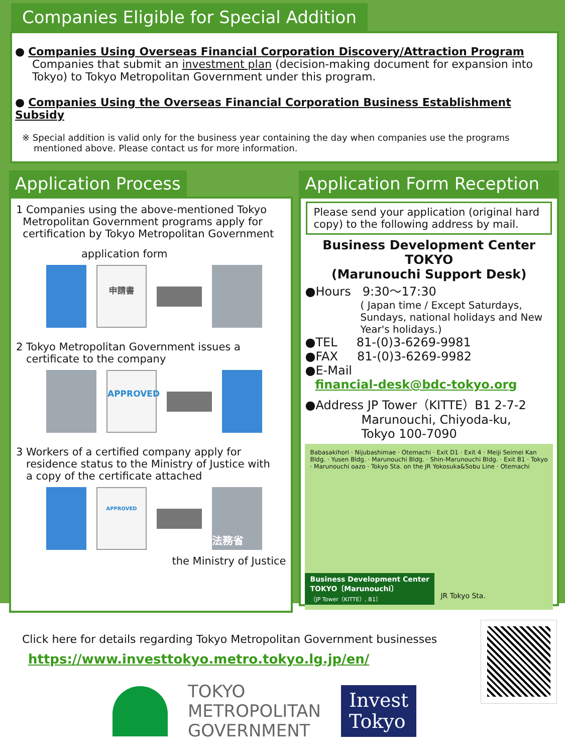Companies Eligible for Special Addition
● Companies Using Overseas Financial Corporation Discovery/Attraction Program
Companies that submit an investment plan (decision-making document for expansion into Tokyo) to Tokyo Metropolitan Government under this program.
● Companies Using the Overseas Financial Corporation Business Establishment Subsidy
※ Special addition is valid only for the business year containing the day when companies use the programs
mentioned above. Please contact us for more information.
Application Process
1 Companies using the above-mentioned Tokyo
Metropolitan Government programs apply for
certification by Tokyo Metropolitan Government
application form
申請書
2 Tokyo Metropolitan Government issues a
certificate to the company
APPROVED
3 Workers of a certified company apply for
residence status to the Ministry of Justice with
a copy of the certificate attached
APPROVED
法務省
the Ministry of Justice
Application Form Reception
Please send your application (original hard copy) to the following address by mail.
Business Development Center TOKYO
(Marunouchi Support Desk)
●Hours 9:30～17:30
( Japan time / Except Saturdays, Sundays, national holidays and New Year's holidays.)
●TEL 81-(0)3-6269-9981
●FAX 81-(0)3-6269-9982
●E-Mail
financial-desk@bdc-tokyo.org
●Address JP Tower（KITTE）B1 2-7-2
Marunouchi, Chiyoda-ku,
Tokyo 100-7090
Babasakihori · Nijubashimae · Otemachi · Exit D1 · Exit 4 · Meiji Seimei Kan Bldg. · Yusen Bldg. · Marunouchi Bldg. · Shin-Marunouchi Bldg. · Exit B1 · Tokyo · Marunouchi oazo · Tokyo Sta. on the JR Yokosuka&Sobu Line · Otemachi
Business Development Center
TOKYO〔Marunouchi〕
〔JP Tower（KITTE）, B1〕
JR Tokyo Sta.
Click here for details regarding Tokyo Metropolitan Government businesses
https://www.investtokyo.metro.tokyo.lg.jp/en/
TOKYO
METROPOLITAN
GOVERNMENT
Invest
Tokyo